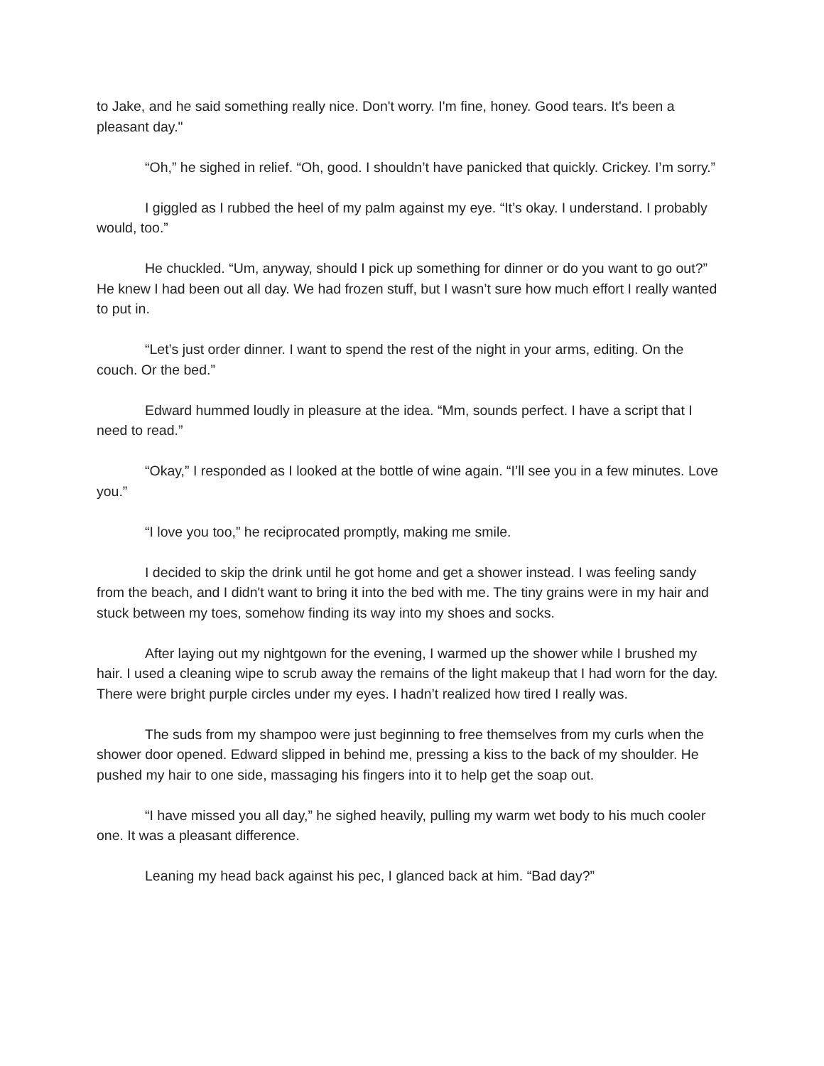to Jake, and he said something really nice. Don't worry. I'm fine, honey. Good tears. It's been a pleasant day."
“Oh,” he sighed in relief. “Oh, good. I shouldn’t have panicked that quickly. Crickey. I’m sorry.”
I giggled as I rubbed the heel of my palm against my eye. “It’s okay. I understand. I probably would, too.”
He chuckled. “Um, anyway, should I pick up something for dinner or do you want to go out?” He knew I had been out all day. We had frozen stuff, but I wasn’t sure how much effort I really wanted to put in.
“Let’s just order dinner. I want to spend the rest of the night in your arms, editing. On the couch. Or the bed.”
Edward hummed loudly in pleasure at the idea. “Mm, sounds perfect. I have a script that I need to read.”
“Okay,” I responded as I looked at the bottle of wine again. “I’ll see you in a few minutes. Love you.”
“I love you too,” he reciprocated promptly, making me smile.
I decided to skip the drink until he got home and get a shower instead. I was feeling sandy from the beach, and I didn't want to bring it into the bed with me. The tiny grains were in my hair and stuck between my toes, somehow finding its way into my shoes and socks.
After laying out my nightgown for the evening, I warmed up the shower while I brushed my hair. I used a cleaning wipe to scrub away the remains of the light makeup that I had worn for the day. There were bright purple circles under my eyes. I hadn’t realized how tired I really was.
The suds from my shampoo were just beginning to free themselves from my curls when the shower door opened. Edward slipped in behind me, pressing a kiss to the back of my shoulder. He pushed my hair to one side, massaging his fingers into it to help get the soap out.
“I have missed you all day,” he sighed heavily, pulling my warm wet body to his much cooler one. It was a pleasant difference.
Leaning my head back against his pec, I glanced back at him. “Bad day?”